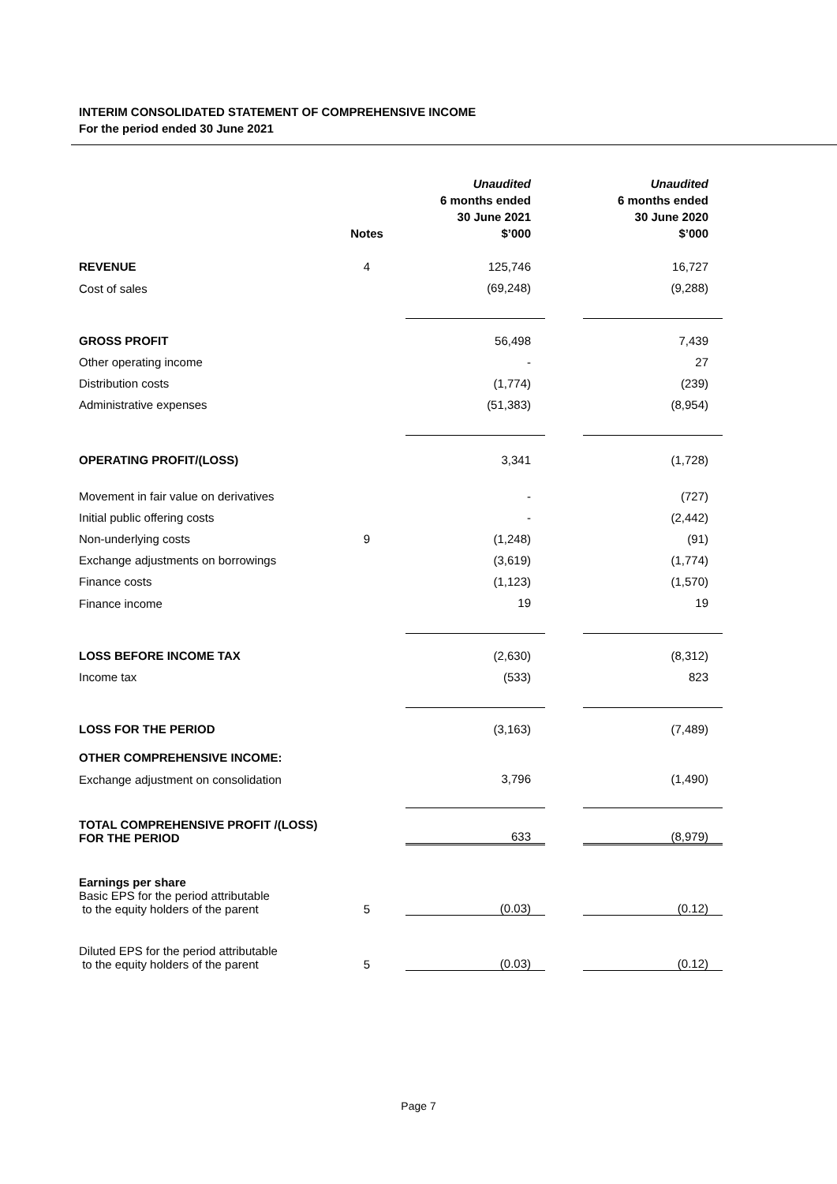INTERIM CONSOLIDATED STATEMENT OF COMPREHENSIVE INCOME
For the period ended 30 June 2021
| | Notes | Unaudited 6 months ended 30 June 2021 $’000 | | Unaudited 6 months ended 30 June 2020 $’000 |
| --- | --- | --- | --- | --- |
| REVENUE | 4 | 125,746 | | 16,727 |
| Cost of sales | | (69,248) | | (9,288) |
| GROSS PROFIT | | 56,498 | | 7,439 |
| Other operating income | | - | | 27 |
| Distribution costs | | (1,774) | | (239) |
| Administrative expenses | | (51,383) | | (8,954) |
| OPERATING PROFIT/(LOSS) | | 3,341 | | (1,728) |
| Movement in fair value on derivatives | | - | | (727) |
| Initial public offering costs | | - | | (2,442) |
| Non-underlying costs | 9 | (1,248) | | (91) |
| Exchange adjustments on borrowings | | (3,619) | | (1,774) |
| Finance costs | | (1,123) | | (1,570) |
| Finance income | | 19 | | 19 |
| LOSS BEFORE INCOME TAX | | (2,630) | | (8,312) |
| Income tax | | (533) | | 823 |
| LOSS FOR THE PERIOD | | (3,163) | | (7,489) |
| OTHER COMPREHENSIVE INCOME: | | | | |
| Exchange adjustment on consolidation | | 3,796 | | (1,490) |
| TOTAL COMPREHENSIVE PROFIT /(LOSS) FOR THE PERIOD | | 633 | | (8,979) |
| Earnings per share Basic EPS for the period attributable to the equity holders of the parent | 5 | (0.03) | | (0.12) |
| Diluted EPS for the period attributable to the equity holders of the parent | 5 | (0.03) | | (0.12) |
Page 7